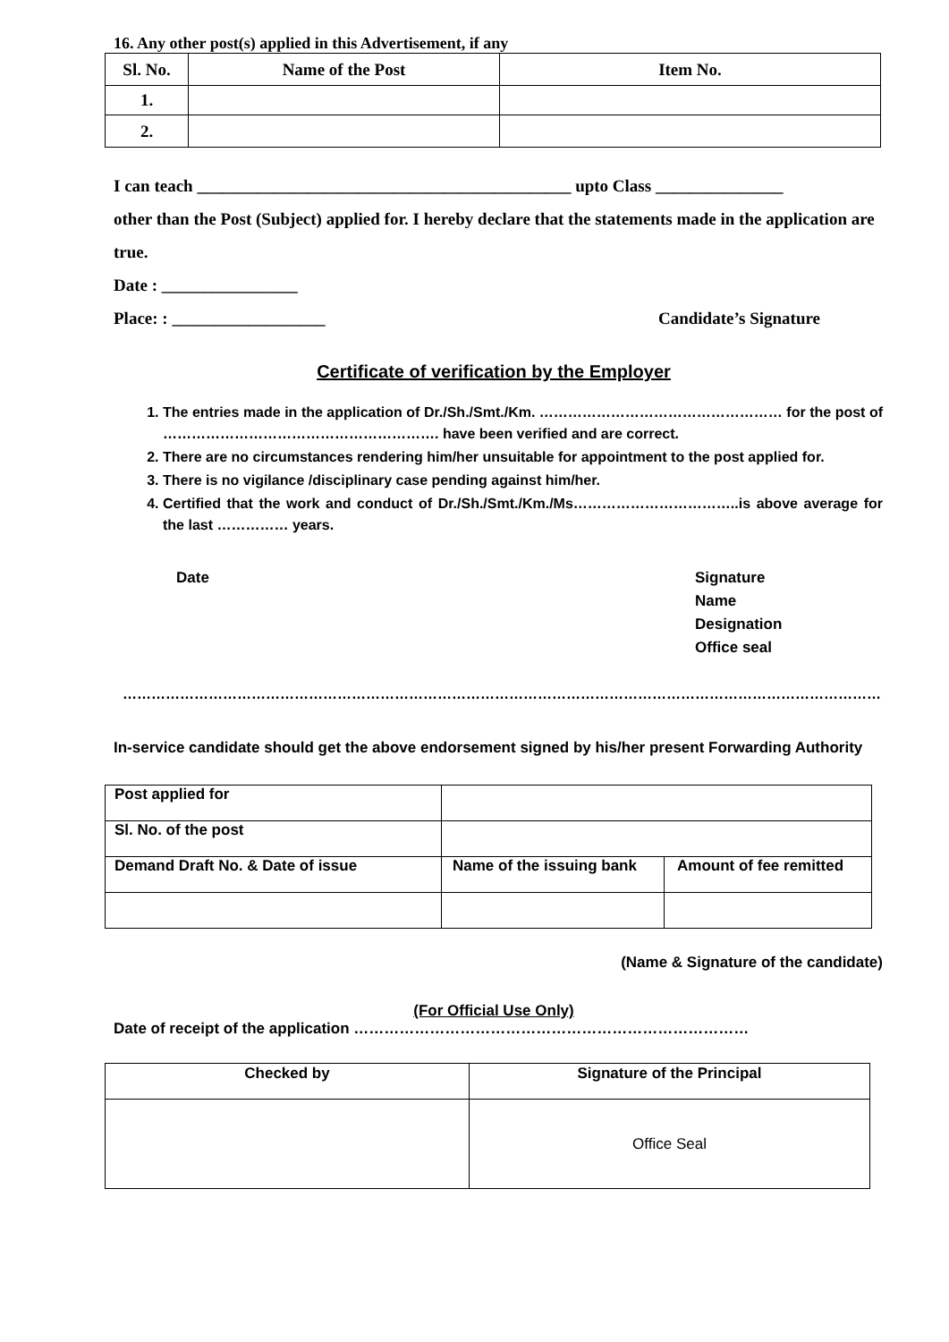16. Any other post(s) applied in this Advertisement, if any
| Sl. No. | Name of the Post | Item No. |
| --- | --- | --- |
| 1. | | |
| 2. | | |
I can teach ____________________________________________ upto Class _______________
other than the Post (Subject) applied for. I hereby declare that the statements made in the application are true.
Date : ________________
Place: : __________________ Candidate’s Signature
Certificate of verification by the Employer
1. The entries made in the application of Dr./Sh./Smt./Km. …………………………………………… for the post of …………………………………………………. have been verified and are correct.
2. There are no circumstances rendering him/her unsuitable for appointment to the post applied for.
3. There is no vigilance /disciplinary case pending against him/her.
4. Certified that the work and conduct of Dr./Sh./Smt./Km./Ms……………………………..is above average for the last …………… years.
Date Signature
Name
Designation
Office seal
……………………………………………………………………………………………………………………………………………
In-service candidate should get the above endorsement signed by his/her present Forwarding Authority
| Post applied for | | |
| Sl. No. of the post | | |
| Demand Draft No. & Date of issue | Name of the issuing bank | Amount of fee remitted |
(Name & Signature of the candidate)
(For Official Use Only)
Date of receipt of the application ……………………………………………………………………
| Checked by | Signature of the Principal |
| --- | --- |
| | Office Seal |